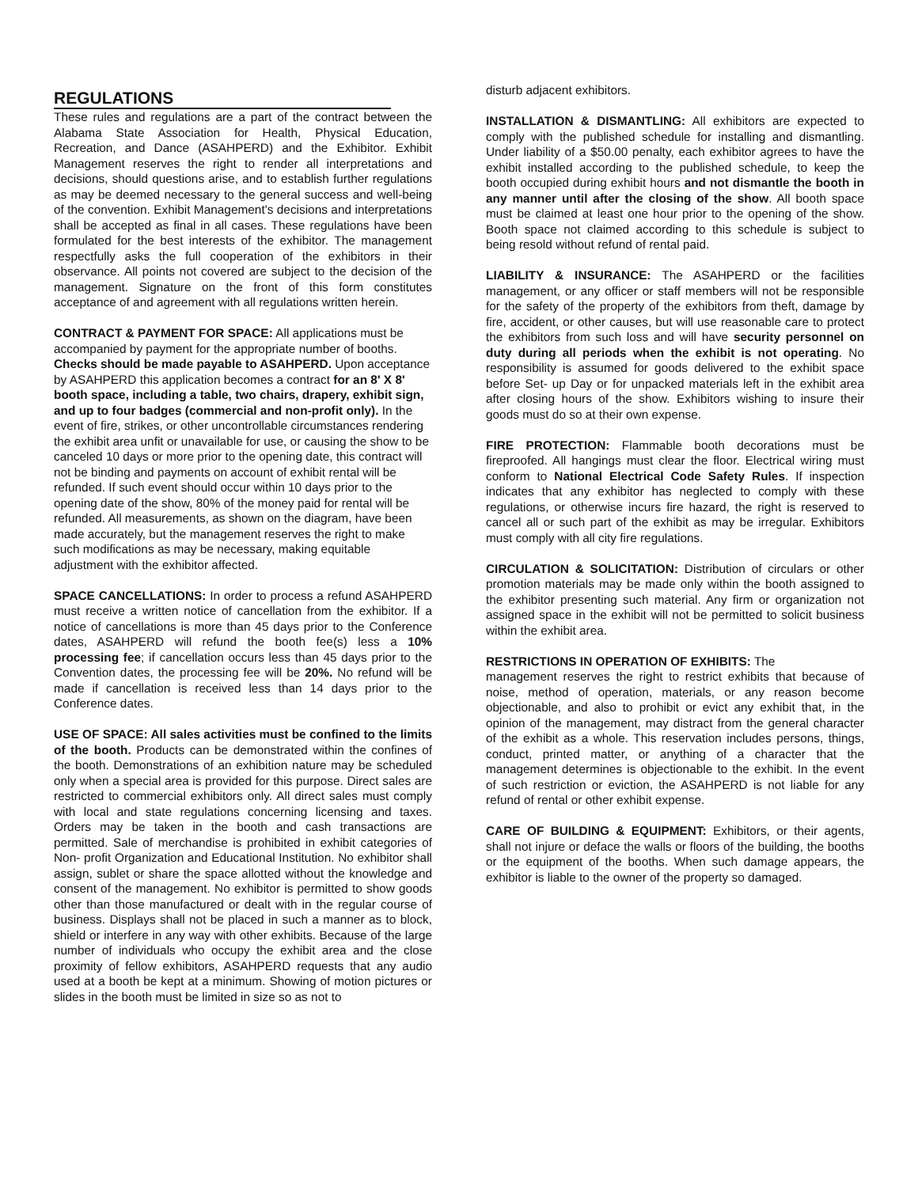REGULATIONS
These rules and regulations are a part of the contract between the Alabama State Association for Health, Physical Education, Recreation, and Dance (ASAHPERD) and the Exhibitor. Exhibit Management reserves the right to render all interpretations and decisions, should questions arise, and to establish further regulations as may be deemed necessary to the general success and well-being of the convention. Exhibit Management's decisions and interpretations shall be accepted as final in all cases. These regulations have been formulated for the best interests of the exhibitor. The management respectfully asks the full cooperation of the exhibitors in their observance. All points not covered are subject to the decision of the management. Signature on the front of this form constitutes acceptance of and agreement with all regulations written herein.
CONTRACT & PAYMENT FOR SPACE: All applications must be accompanied by payment for the appropriate number of booths. Checks should be made payable to ASAHPERD. Upon acceptance by ASAHPERD this application becomes a contract for an 8' X 8' booth space, including a table, two chairs, drapery, exhibit sign, and up to four badges (commercial and non-profit only). In the event of fire, strikes, or other uncontrollable circumstances rendering the exhibit area unfit or unavailable for use, or causing the show to be canceled 10 days or more prior to the opening date, this contract will not be binding and payments on account of exhibit rental will be refunded. If such event should occur within 10 days prior to the opening date of the show, 80% of the money paid for rental will be refunded. All measurements, as shown on the diagram, have been made accurately, but the management reserves the right to make such modifications as may be necessary, making equitable adjustment with the exhibitor affected.
SPACE CANCELLATIONS: In order to process a refund ASAHPERD must receive a written notice of cancellation from the exhibitor. If a notice of cancellations is more than 45 days prior to the Conference dates, ASAHPERD will refund the booth fee(s) less a 10% processing fee; if cancellation occurs less than 45 days prior to the Convention dates, the processing fee will be 20%. No refund will be made if cancellation is received less than 14 days prior to the Conference dates.
USE OF SPACE: All sales activities must be confined to the limits of the booth. Products can be demonstrated within the confines of the booth. Demonstrations of an exhibition nature may be scheduled only when a special area is provided for this purpose. Direct sales are restricted to commercial exhibitors only. All direct sales must comply with local and state regulations concerning licensing and taxes. Orders may be taken in the booth and cash transactions are permitted. Sale of merchandise is prohibited in exhibit categories of Non- profit Organization and Educational Institution. No exhibitor shall assign, sublet or share the space allotted without the knowledge and consent of the management. No exhibitor is permitted to show goods other than those manufactured or dealt with in the regular course of business. Displays shall not be placed in such a manner as to block, shield or interfere in any way with other exhibits. Because of the large number of individuals who occupy the exhibit area and the close proximity of fellow exhibitors, ASAHPERD requests that any audio used at a booth be kept at a minimum. Showing of motion pictures or slides in the booth must be limited in size so as not to
disturb adjacent exhibitors.
INSTALLATION & DISMANTLING: All exhibitors are expected to comply with the published schedule for installing and dismantling. Under liability of a $50.00 penalty, each exhibitor agrees to have the exhibit installed according to the published schedule, to keep the booth occupied during exhibit hours and not dismantle the booth in any manner until after the closing of the show. All booth space must be claimed at least one hour prior to the opening of the show. Booth space not claimed according to this schedule is subject to being resold without refund of rental paid.
LIABILITY & INSURANCE: The ASAHPERD or the facilities management, or any officer or staff members will not be responsible for the safety of the property of the exhibitors from theft, damage by fire, accident, or other causes, but will use reasonable care to protect the exhibitors from such loss and will have security personnel on duty during all periods when the exhibit is not operating. No responsibility is assumed for goods delivered to the exhibit space before Set- up Day or for unpacked materials left in the exhibit area after closing hours of the show. Exhibitors wishing to insure their goods must do so at their own expense.
FIRE PROTECTION: Flammable booth decorations must be fireproofed. All hangings must clear the floor. Electrical wiring must conform to National Electrical Code Safety Rules. If inspection indicates that any exhibitor has neglected to comply with these regulations, or otherwise incurs fire hazard, the right is reserved to cancel all or such part of the exhibit as may be irregular. Exhibitors must comply with all city fire regulations.
CIRCULATION & SOLICITATION: Distribution of circulars or other promotion materials may be made only within the booth assigned to the exhibitor presenting such material. Any firm or organization not assigned space in the exhibit will not be permitted to solicit business within the exhibit area.
RESTRICTIONS IN OPERATION OF EXHIBITS: The
management reserves the right to restrict exhibits that because of noise, method of operation, materials, or any reason become objectionable, and also to prohibit or evict any exhibit that, in the opinion of the management, may distract from the general character of the exhibit as a whole. This reservation includes persons, things, conduct, printed matter, or anything of a character that the management determines is objectionable to the exhibit. In the event of such restriction or eviction, the ASAHPERD is not liable for any refund of rental or other exhibit expense.
CARE OF BUILDING & EQUIPMENT: Exhibitors, or their agents, shall not injure or deface the walls or floors of the building, the booths or the equipment of the booths. When such damage appears, the exhibitor is liable to the owner of the property so damaged.